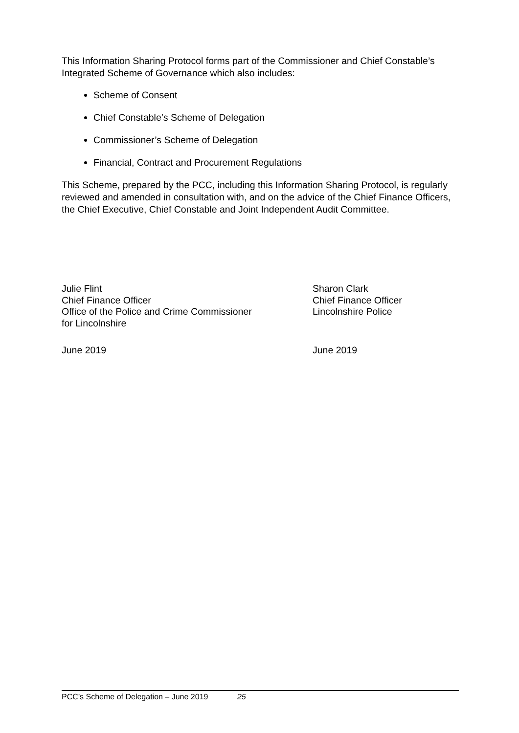This Information Sharing Protocol forms part of the Commissioner and Chief Constable’s Integrated Scheme of Governance which also includes:
Scheme of Consent
Chief Constable’s Scheme of Delegation
Commissioner’s Scheme of Delegation
Financial, Contract and Procurement Regulations
This Scheme, prepared by the PCC, including this Information Sharing Protocol, is regularly reviewed and amended in consultation with, and on the advice of the Chief Finance Officers, the Chief Executive, Chief Constable and Joint Independent Audit Committee.
Julie Flint
Chief Finance Officer
Office of the Police and Crime Commissioner
for Lincolnshire
Sharon Clark
Chief Finance Officer
Lincolnshire Police
June 2019 June 2019
PCC’s Scheme of Delegation – June 2019 25